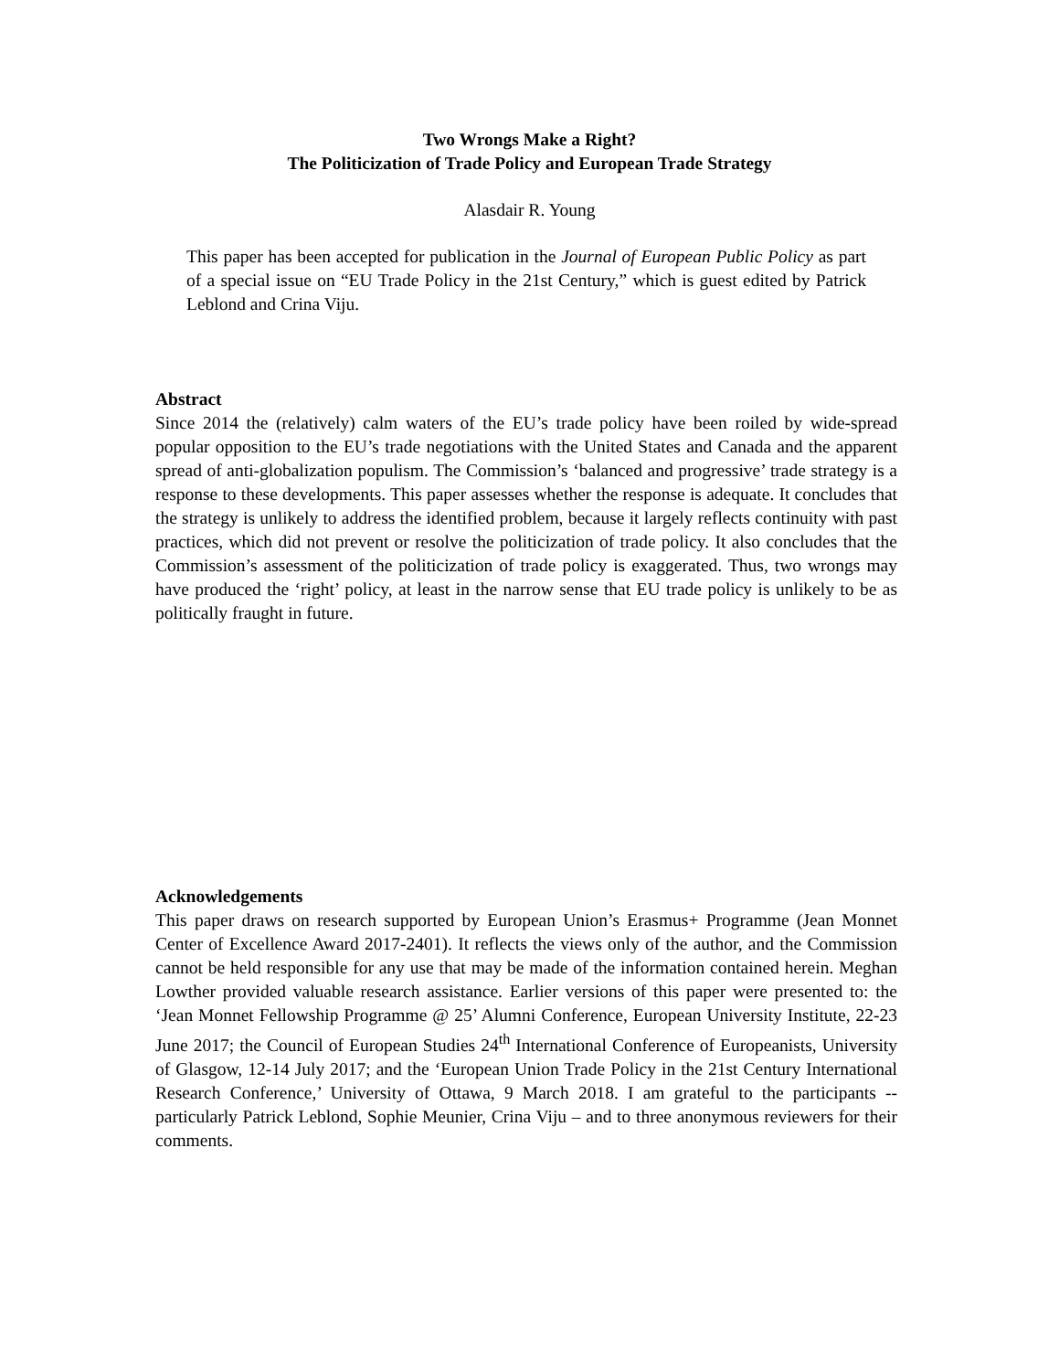Two Wrongs Make a Right?
The Politicization of Trade Policy and European Trade Strategy
Alasdair R. Young
This paper has been accepted for publication in the Journal of European Public Policy as part of a special issue on “EU Trade Policy in the 21st Century,” which is guest edited by Patrick Leblond and Crina Viju.
Abstract
Since 2014 the (relatively) calm waters of the EU’s trade policy have been roiled by wide-spread popular opposition to the EU’s trade negotiations with the United States and Canada and the apparent spread of anti-globalization populism. The Commission’s ‘balanced and progressive’ trade strategy is a response to these developments. This paper assesses whether the response is adequate. It concludes that the strategy is unlikely to address the identified problem, because it largely reflects continuity with past practices, which did not prevent or resolve the politicization of trade policy. It also concludes that the Commission’s assessment of the politicization of trade policy is exaggerated. Thus, two wrongs may have produced the ‘right’ policy, at least in the narrow sense that EU trade policy is unlikely to be as politically fraught in future.
Acknowledgements
This paper draws on research supported by European Union’s Erasmus+ Programme (Jean Monnet Center of Excellence Award 2017-2401). It reflects the views only of the author, and the Commission cannot be held responsible for any use that may be made of the information contained herein. Meghan Lowther provided valuable research assistance. Earlier versions of this paper were presented to: the ‘Jean Monnet Fellowship Programme @ 25’ Alumni Conference, European University Institute, 22-23 June 2017; the Council of European Studies 24<sup>th</sup> International Conference of Europeanists, University of Glasgow, 12-14 July 2017; and the ‘European Union Trade Policy in the 21st Century International Research Conference,’ University of Ottawa, 9 March 2018. I am grateful to the participants -- particularly Patrick Leblond, Sophie Meunier, Crina Viju – and to three anonymous reviewers for their comments.